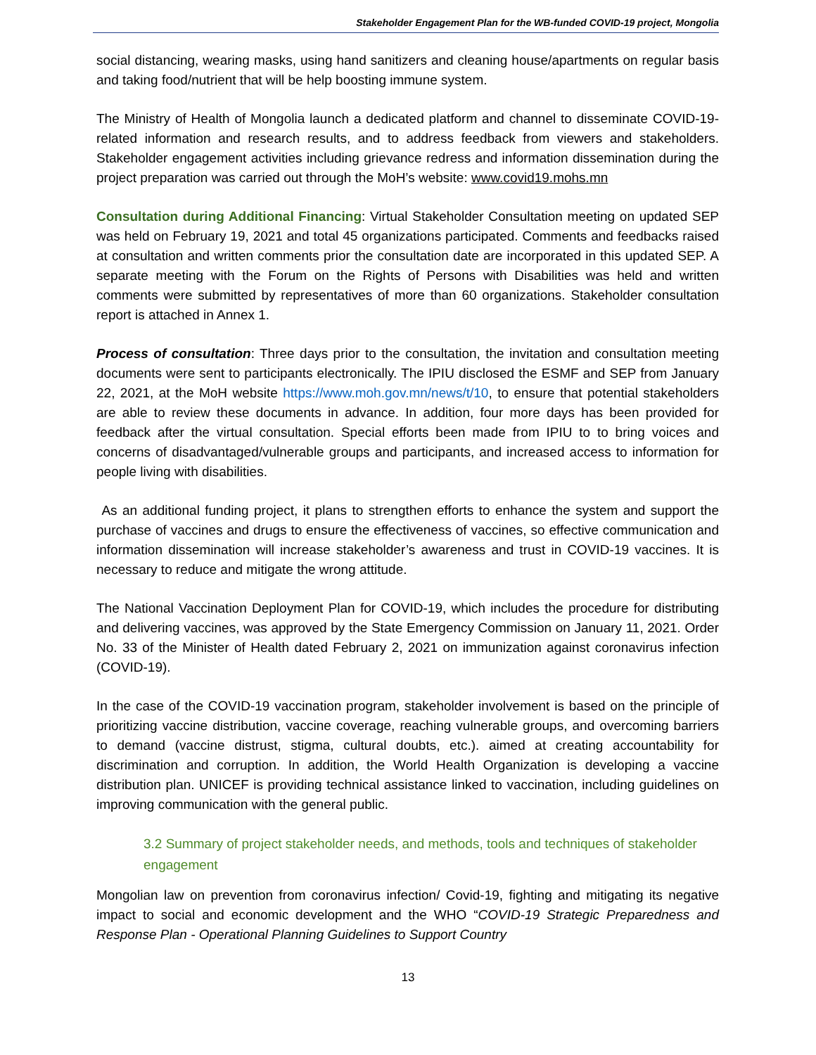Stakeholder Engagement Plan for the WB-funded COVID-19 project, Mongolia
social distancing, wearing masks, using hand sanitizers and cleaning house/apartments on regular basis and taking food/nutrient that will be help boosting immune system.
The Ministry of Health of Mongolia launch a dedicated platform and channel to disseminate COVID-19-related information and research results, and to address feedback from viewers and stakeholders. Stakeholder engagement activities including grievance redress and information dissemination during the project preparation was carried out through the MoH’s website: www.covid19.mohs.mn
Consultation during Additional Financing: Virtual Stakeholder Consultation meeting on updated SEP was held on February 19, 2021 and total 45 organizations participated. Comments and feedbacks raised at consultation and written comments prior the consultation date are incorporated in this updated SEP. A separate meeting with the Forum on the Rights of Persons with Disabilities was held and written comments were submitted by representatives of more than 60 organizations. Stakeholder consultation report is attached in Annex 1.
Process of consultation: Three days prior to the consultation, the invitation and consultation meeting documents were sent to participants electronically. The IPIU disclosed the ESMF and SEP from January 22, 2021, at the MoH website https://www.moh.gov.mn/news/t/10, to ensure that potential stakeholders are able to review these documents in advance. In addition, four more days has been provided for feedback after the virtual consultation. Special efforts been made from IPIU to to bring voices and concerns of disadvantaged/vulnerable groups and participants, and increased access to information for people living with disabilities.
As an additional funding project, it plans to strengthen efforts to enhance the system and support the purchase of vaccines and drugs to ensure the effectiveness of vaccines, so effective communication and information dissemination will increase stakeholder’s awareness and trust in COVID-19 vaccines. It is necessary to reduce and mitigate the wrong attitude.
The National Vaccination Deployment Plan for COVID-19, which includes the procedure for distributing and delivering vaccines, was approved by the State Emergency Commission on January 11, 2021. Order No. 33 of the Minister of Health dated February 2, 2021 on immunization against coronavirus infection (COVID-19).
In the case of the COVID-19 vaccination program, stakeholder involvement is based on the principle of prioritizing vaccine distribution, vaccine coverage, reaching vulnerable groups, and overcoming barriers to demand (vaccine distrust, stigma, cultural doubts, etc.). aimed at creating accountability for discrimination and corruption. In addition, the World Health Organization is developing a vaccine distribution plan. UNICEF is providing technical assistance linked to vaccination, including guidelines on improving communication with the general public.
3.2 Summary of project stakeholder needs, and methods, tools and techniques of stakeholder engagement
Mongolian law on prevention from coronavirus infection/ Covid-19, fighting and mitigating its negative impact to social and economic development and the WHO “COVID-19 Strategic Preparedness and Response Plan - Operational Planning Guidelines to Support Country
13